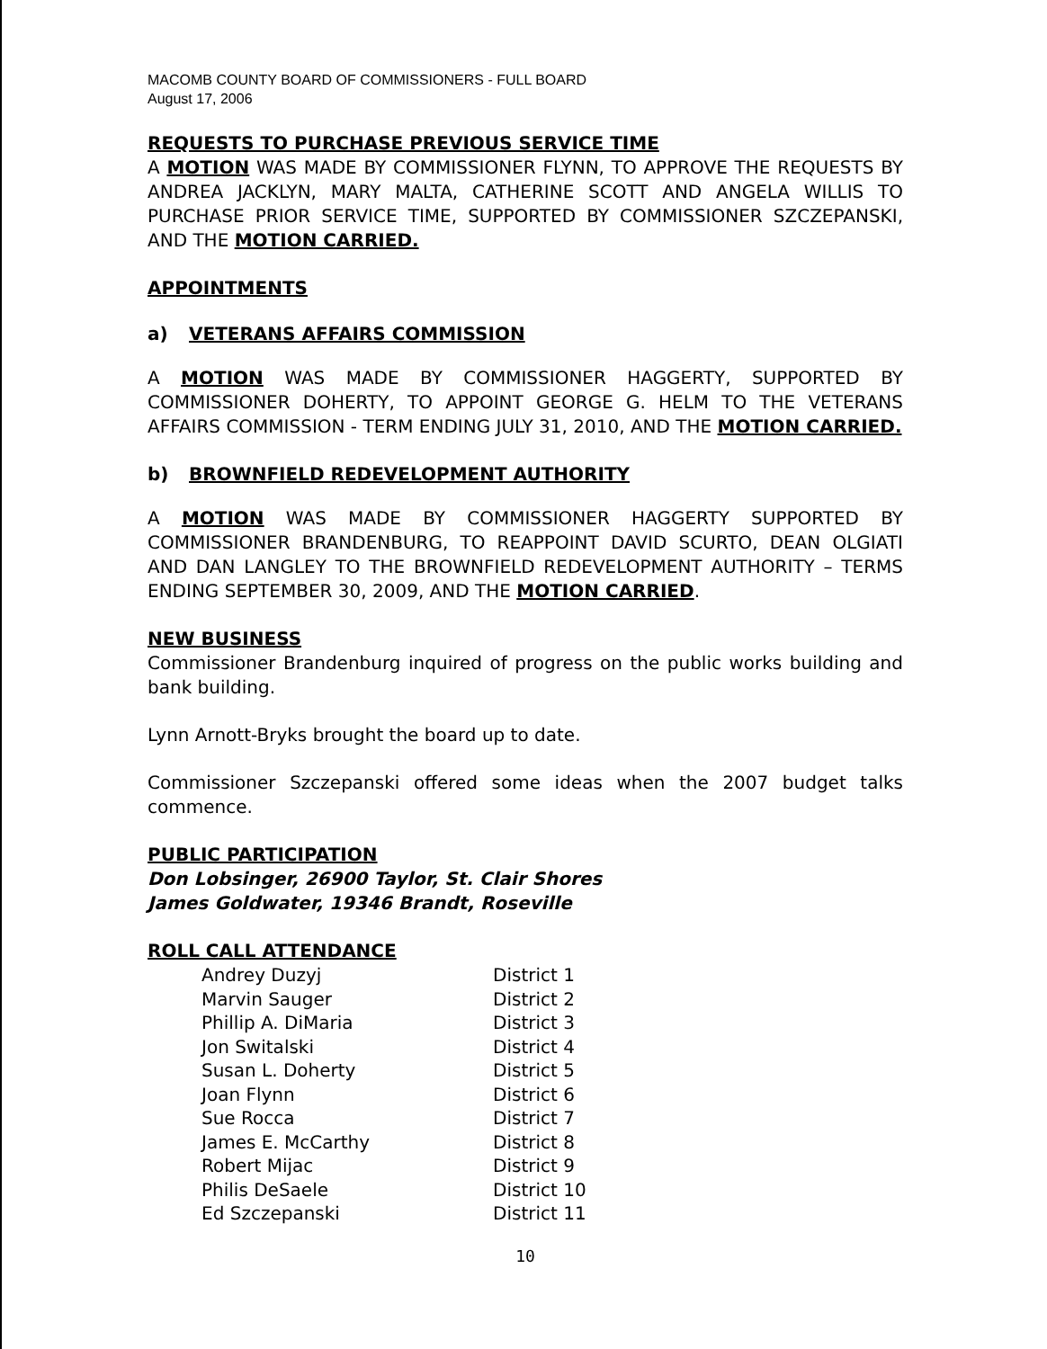MACOMB COUNTY BOARD OF COMMISSIONERS - FULL BOARD
August 17, 2006
REQUESTS TO PURCHASE PREVIOUS SERVICE TIME
A MOTION WAS MADE BY COMMISSIONER FLYNN, TO APPROVE THE REQUESTS BY ANDREA JACKLYN, MARY MALTA, CATHERINE SCOTT AND ANGELA WILLIS TO PURCHASE PRIOR SERVICE TIME, SUPPORTED BY COMMISSIONER SZCZEPANSKI, AND THE MOTION CARRIED.
APPOINTMENTS
a) VETERANS AFFAIRS COMMISSION
A MOTION WAS MADE BY COMMISSIONER HAGGERTY, SUPPORTED BY COMMISSIONER DOHERTY, TO APPOINT GEORGE G. HELM TO THE VETERANS AFFAIRS COMMISSION - TERM ENDING JULY 31, 2010, AND THE MOTION CARRIED.
b) BROWNFIELD REDEVELOPMENT AUTHORITY
A MOTION WAS MADE BY COMMISSIONER HAGGERTY SUPPORTED BY COMMISSIONER BRANDENBURG, TO REAPPOINT DAVID SCURTO, DEAN OLGIATI AND DAN LANGLEY TO THE BROWNFIELD REDEVELOPMENT AUTHORITY – TERMS ENDING SEPTEMBER 30, 2009, AND THE MOTION CARRIED.
NEW BUSINESS
Commissioner Brandenburg inquired of progress on the public works building and bank building.
Lynn Arnott-Bryks brought the board up to date.
Commissioner Szczepanski offered some ideas when the 2007 budget talks commence.
PUBLIC PARTICIPATION
Don Lobsinger, 26900 Taylor, St. Clair Shores
James Goldwater, 19346 Brandt, Roseville
ROLL CALL ATTENDANCE
| Andrey Duzyj | District 1 |
| Marvin Sauger | District 2 |
| Phillip A. DiMaria | District 3 |
| Jon Switalski | District 4 |
| Susan L. Doherty | District 5 |
| Joan Flynn | District 6 |
| Sue Rocca | District 7 |
| James E. McCarthy | District 8 |
| Robert Mijac | District 9 |
| Philis DeSaele | District 10 |
| Ed Szczepanski | District 11 |
10